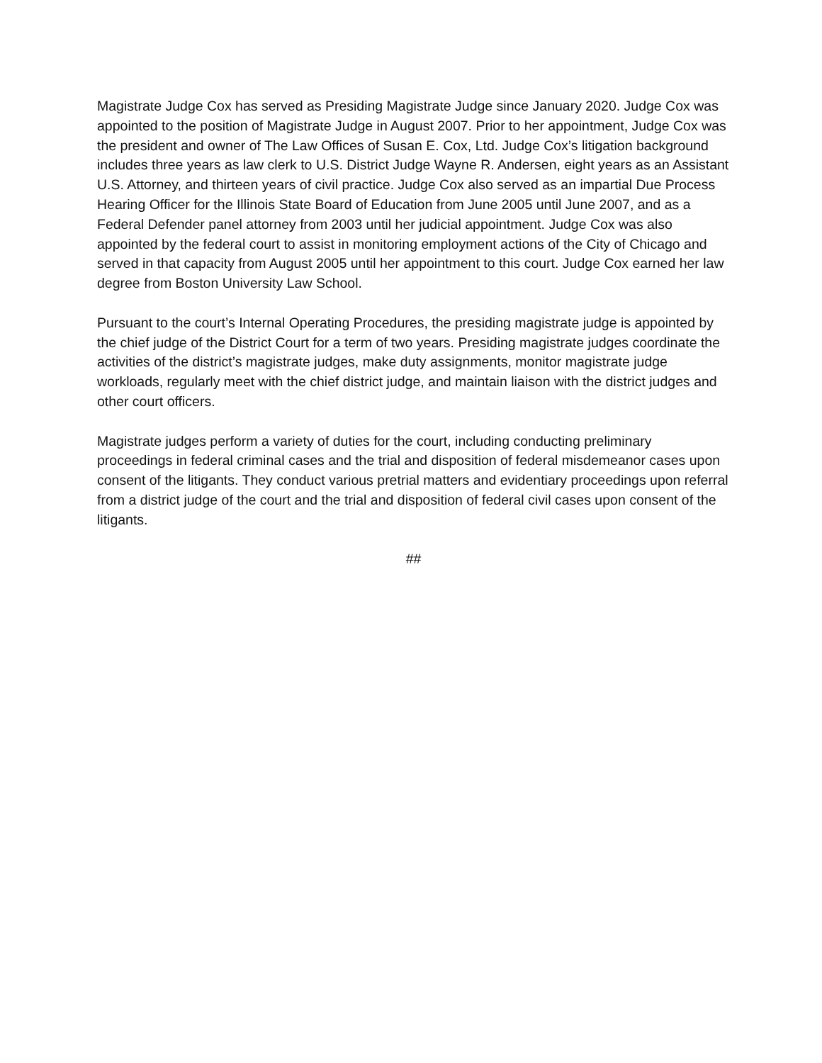Magistrate Judge Cox has served as Presiding Magistrate Judge since January 2020. Judge Cox was appointed to the position of Magistrate Judge in August 2007. Prior to her appointment, Judge Cox was the president and owner of The Law Offices of Susan E. Cox, Ltd. Judge Cox’s litigation background includes three years as law clerk to U.S. District Judge Wayne R. Andersen, eight years as an Assistant U.S. Attorney, and thirteen years of civil practice. Judge Cox also served as an impartial Due Process Hearing Officer for the Illinois State Board of Education from June 2005 until June 2007, and as a Federal Defender panel attorney from 2003 until her judicial appointment. Judge Cox was also appointed by the federal court to assist in monitoring employment actions of the City of Chicago and served in that capacity from August 2005 until her appointment to this court. Judge Cox earned her law degree from Boston University Law School.
Pursuant to the court’s Internal Operating Procedures, the presiding magistrate judge is appointed by the chief judge of the District Court for a term of two years. Presiding magistrate judges coordinate the activities of the district’s magistrate judges, make duty assignments, monitor magistrate judge workloads, regularly meet with the chief district judge, and maintain liaison with the district judges and other court officers.
Magistrate judges perform a variety of duties for the court, including conducting preliminary proceedings in federal criminal cases and the trial and disposition of federal misdemeanor cases upon consent of the litigants. They conduct various pretrial matters and evidentiary proceedings upon referral from a district judge of the court and the trial and disposition of federal civil cases upon consent of the litigants.
##